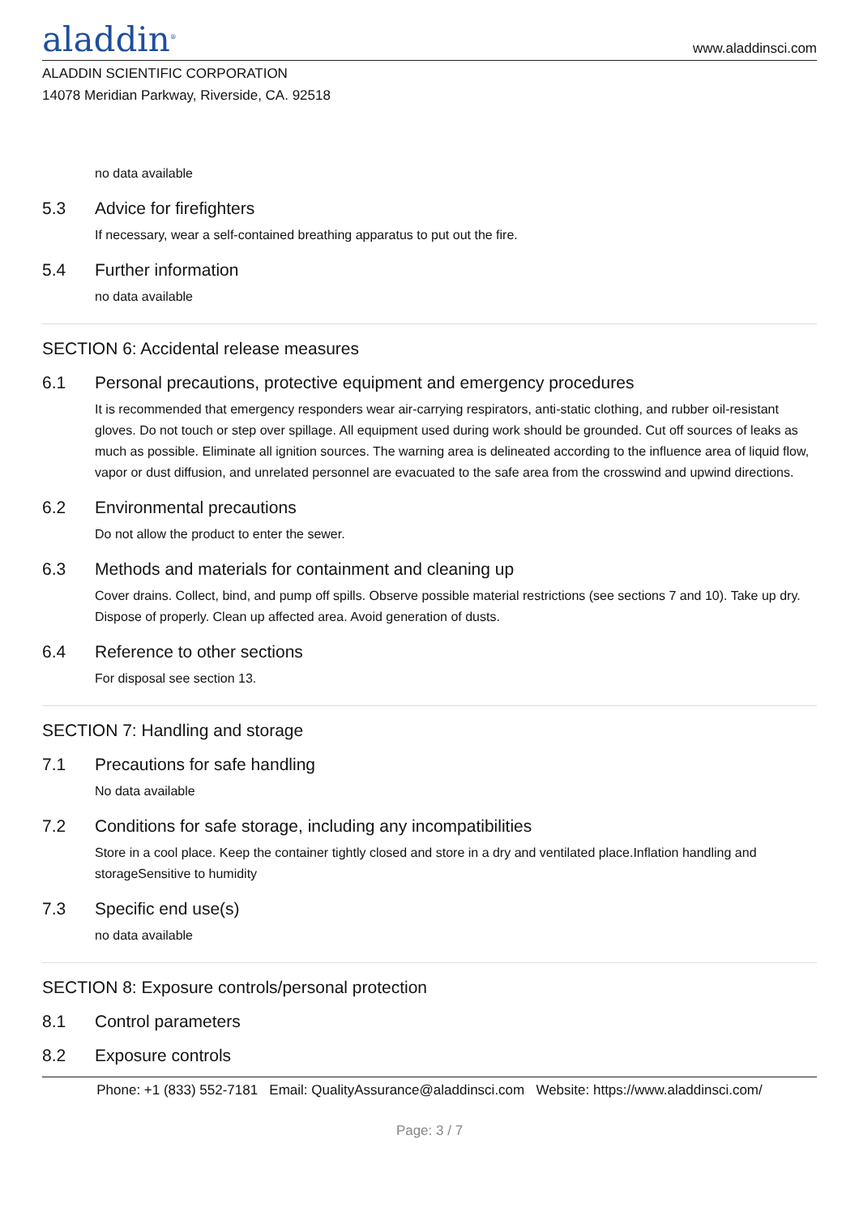aladdin<sup>®</sup>
www.aladdinsci.com
ALADDIN SCIENTIFIC CORPORATION
14078 Meridian Parkway, Riverside, CA. 92518
no data available
5.3 Advice for firefighters
If necessary, wear a self-contained breathing apparatus to put out the fire.
5.4 Further information
no data available
SECTION 6: Accidental release measures
6.1 Personal precautions, protective equipment and emergency procedures
It is recommended that emergency responders wear air-carrying respirators, anti-static clothing, and rubber oil-resistant gloves. Do not touch or step over spillage. All equipment used during work should be grounded. Cut off sources of leaks as much as possible. Eliminate all ignition sources. The warning area is delineated according to the influence area of liquid flow, vapor or dust diffusion, and unrelated personnel are evacuated to the safe area from the crosswind and upwind directions.
6.2 Environmental precautions
Do not allow the product to enter the sewer.
6.3 Methods and materials for containment and cleaning up
Cover drains. Collect, bind, and pump off spills. Observe possible material restrictions (see sections 7 and 10). Take up dry. Dispose of properly. Clean up affected area. Avoid generation of dusts.
6.4 Reference to other sections
For disposal see section 13.
SECTION 7: Handling and storage
7.1 Precautions for safe handling
No data available
7.2 Conditions for safe storage, including any incompatibilities
Store in a cool place. Keep the container tightly closed and store in a dry and ventilated place.Inflation handling and storageSensitive to humidity
7.3 Specific end use(s)
no data available
SECTION 8: Exposure controls/personal protection
8.1 Control parameters
8.2 Exposure controls
Phone: +1 (833) 552-7181 Email: QualityAssurance@aladdinsci.com Website: https://www.aladdinsci.com/
Page: 3 / 7